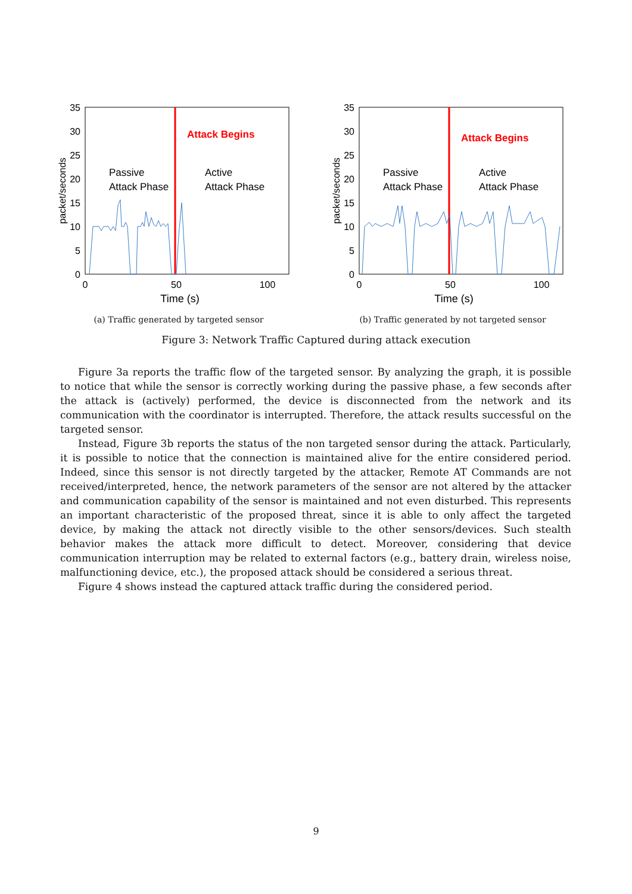35
30
25
20
15
10
5
0
packet/seconds
0
50
100
Time (s)
Attack Begins
Passive
Attack Phase
Active
Attack Phase
(a) Traffic generated by targeted sensor
35
30
25
20
15
10
5
0
packet/seconds
0
50
100
Time (s)
Attack Begins
Passive
Attack Phase
Active
Attack Phase
(b) Traffic generated by not targeted sensor
Figure 3: Network Traffic Captured during attack execution
Figure 3a reports the traffic flow of the targeted sensor. By analyzing the graph, it is possible to notice that while the sensor is correctly working during the passive phase, a few seconds after the attack is (actively) performed, the device is disconnected from the network and its communication with the coordinator is interrupted. Therefore, the attack results successful on the targeted sensor.
Instead, Figure 3b reports the status of the non targeted sensor during the attack. Particularly, it is possible to notice that the connection is maintained alive for the entire considered period. Indeed, since this sensor is not directly targeted by the attacker, Remote AT Commands are not received/interpreted, hence, the network parameters of the sensor are not altered by the attacker and communication capability of the sensor is maintained and not even disturbed. This represents an important characteristic of the proposed threat, since it is able to only affect the targeted device, by making the attack not directly visible to the other sensors/devices. Such stealth behavior makes the attack more difficult to detect. Moreover, considering that device communication interruption may be related to external factors (e.g., battery drain, wireless noise, malfunctioning device, etc.), the proposed attack should be considered a serious threat.
Figure 4 shows instead the captured attack traffic during the considered period.
9